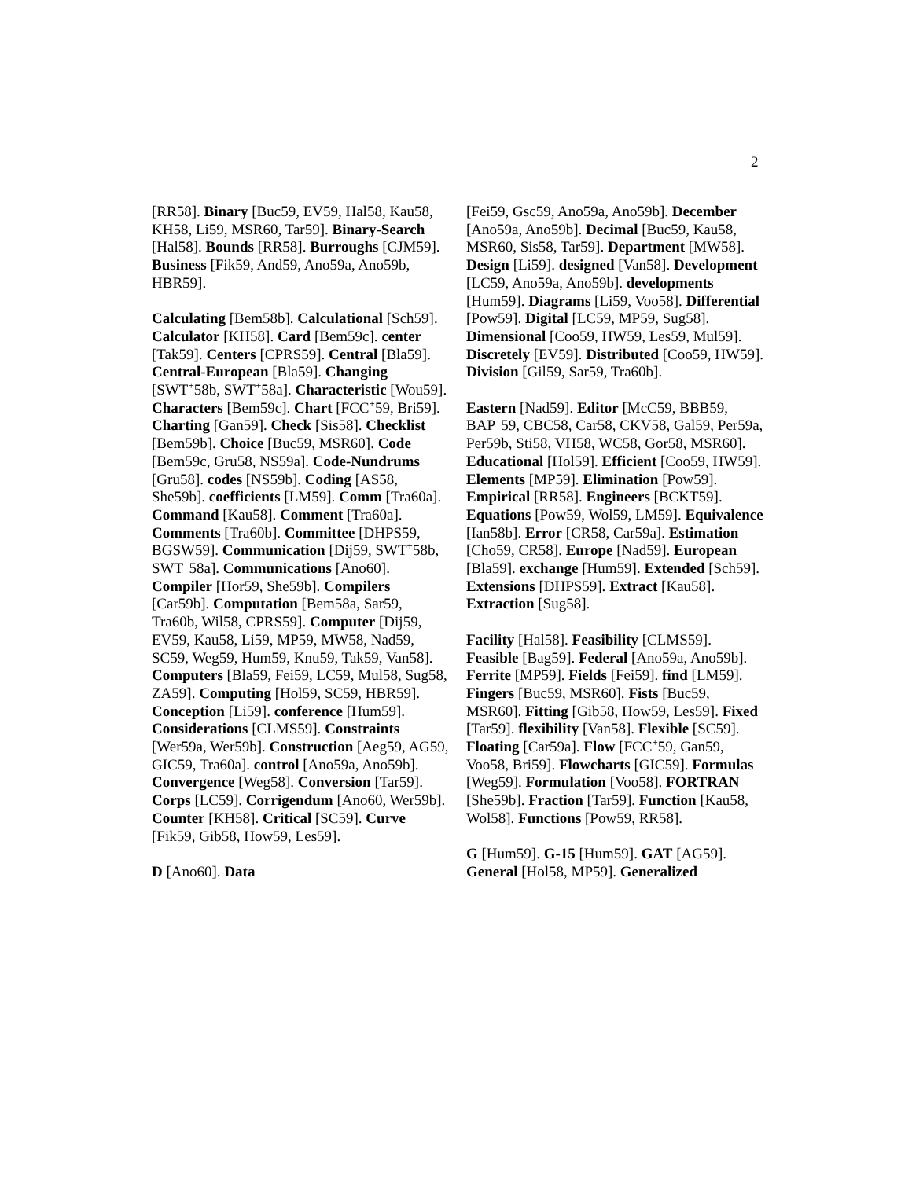2
[RR58]. Binary [Buc59, EV59, Hal58, Kau58, KH58, Li59, MSR60, Tar59]. Binary-Search [Hal58]. Bounds [RR58]. Burroughs [CJM59]. Business [Fik59, And59, Ano59a, Ano59b, HBR59].
Calculating [Bem58b]. Calculational [Sch59]. Calculator [KH58]. Card [Bem59c]. center [Tak59]. Centers [CPRS59]. Central [Bla59]. Central-European [Bla59]. Changing [SWT<sup>+</sup>58b, SWT<sup>+</sup>58a]. Characteristic [Wou59]. Characters [Bem59c]. Chart [FCC<sup>+</sup>59, Bri59]. Charting [Gan59]. Check [Sis58]. Checklist [Bem59b]. Choice [Buc59, MSR60]. Code [Bem59c, Gru58, NS59a]. Code-Nundrums [Gru58]. codes [NS59b]. Coding [AS58, She59b]. coefficients [LM59]. Comm [Tra60a]. Command [Kau58]. Comment [Tra60a]. Comments [Tra60b]. Committee [DHPS59, BGSW59]. Communication [Dij59, SWT<sup>+</sup>58b, SWT<sup>+</sup>58a]. Communications [Ano60]. Compiler [Hor59, She59b]. Compilers [Car59b]. Computation [Bem58a, Sar59, Tra60b, Wil58, CPRS59]. Computer [Dij59, EV59, Kau58, Li59, MP59, MW58, Nad59, SC59, Weg59, Hum59, Knu59, Tak59, Van58]. Computers [Bla59, Fei59, LC59, Mul58, Sug58, ZA59]. Computing [Hol59, SC59, HBR59]. Conception [Li59]. conference [Hum59]. Considerations [CLMS59]. Constraints [Wer59a, Wer59b]. Construction [Aeg59, AG59, GIC59, Tra60a]. control [Ano59a, Ano59b]. Convergence [Weg58]. Conversion [Tar59]. Corps [LC59]. Corrigendum [Ano60, Wer59b]. Counter [KH58]. Critical [SC59]. Curve [Fik59, Gib58, How59, Les59].
D [Ano60]. Data
[Fei59, Gsc59, Ano59a, Ano59b]. December [Ano59a, Ano59b]. Decimal [Buc59, Kau58, MSR60, Sis58, Tar59]. Department [MW58]. Design [Li59]. designed [Van58]. Development [LC59, Ano59a, Ano59b]. developments [Hum59]. Diagrams [Li59, Voo58]. Differential [Pow59]. Digital [LC59, MP59, Sug58]. Dimensional [Coo59, HW59, Les59, Mul59]. Discretely [EV59]. Distributed [Coo59, HW59]. Division [Gil59, Sar59, Tra60b].
Eastern [Nad59]. Editor [McC59, BBB59, BAP<sup>+</sup>59, CBC58, Car58, CKV58, Gal59, Per59a, Per59b, Sti58, VH58, WC58, Gor58, MSR60]. Educational [Hol59]. Efficient [Coo59, HW59]. Elements [MP59]. Elimination [Pow59]. Empirical [RR58]. Engineers [BCKT59]. Equations [Pow59, Wol59, LM59]. Equivalence [Ian58b]. Error [CR58, Car59a]. Estimation [Cho59, CR58]. Europe [Nad59]. European [Bla59]. exchange [Hum59]. Extended [Sch59]. Extensions [DHPS59]. Extract [Kau58]. Extraction [Sug58].
Facility [Hal58]. Feasibility [CLMS59]. Feasible [Bag59]. Federal [Ano59a, Ano59b]. Ferrite [MP59]. Fields [Fei59]. find [LM59]. Fingers [Buc59, MSR60]. Fists [Buc59, MSR60]. Fitting [Gib58, How59, Les59]. Fixed [Tar59]. flexibility [Van58]. Flexible [SC59]. Floating [Car59a]. Flow [FCC<sup>+</sup>59, Gan59, Voo58, Bri59]. Flowcharts [GIC59]. Formulas [Weg59]. Formulation [Voo58]. FORTRAN [She59b]. Fraction [Tar59]. Function [Kau58, Wol58]. Functions [Pow59, RR58].
G [Hum59]. G-15 [Hum59]. GAT [AG59]. General [Hol58, MP59]. Generalized